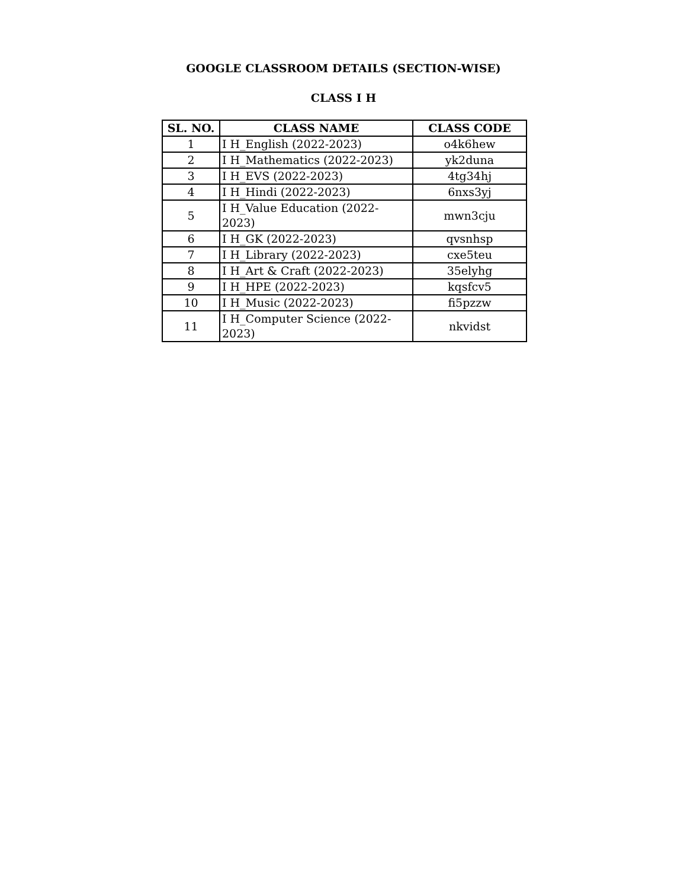GOOGLE CLASSROOM DETAILS (SECTION-WISE)
CLASS I H
| SL. NO. | CLASS NAME | CLASS CODE |
| --- | --- | --- |
| 1 | I H_English (2022-2023) | o4k6hew |
| 2 | I H_Mathematics (2022-2023) | yk2duna |
| 3 | I H_EVS (2022-2023) | 4tg34hj |
| 4 | I H_Hindi (2022-2023) | 6nxs3yj |
| 5 | I H_Value Education (2022-2023) | mwn3cju |
| 6 | I H_GK (2022-2023) | qvsnhsp |
| 7 | I H_Library (2022-2023) | cxe5teu |
| 8 | I H_Art & Craft (2022-2023) | 35elyhg |
| 9 | I H_HPE (2022-2023) | kqsfcv5 |
| 10 | I H_Music (2022-2023) | fi5pzzw |
| 11 | I H_Computer Science (2022-2023) | nkvidst |